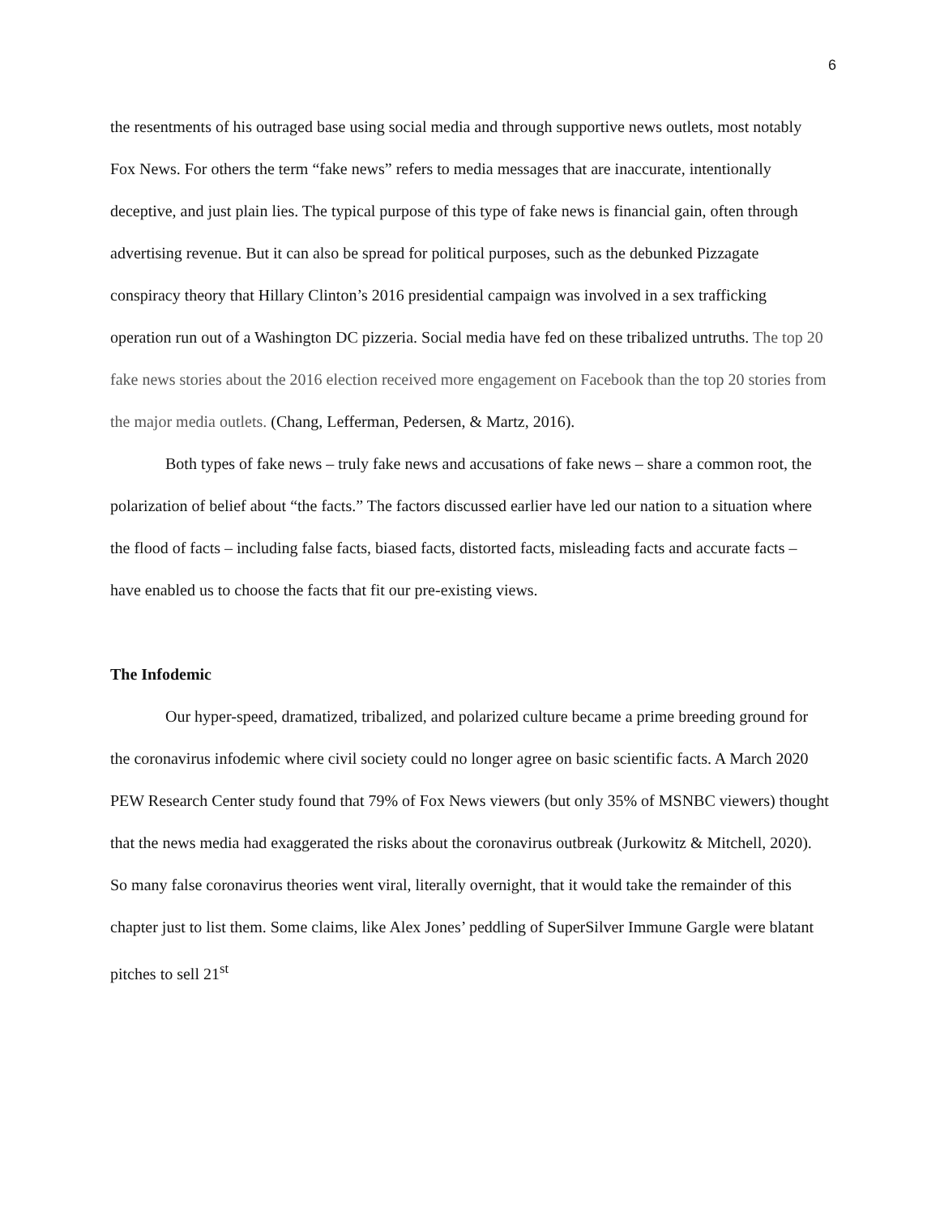6
the resentments of his outraged base using social media and through supportive news outlets, most notably Fox News. For others the term “fake news” refers to media messages that are inaccurate, intentionally deceptive, and just plain lies. The typical purpose of this type of fake news is financial gain, often through advertising revenue. But it can also be spread for political purposes, such as the debunked Pizzagate conspiracy theory that Hillary Clinton’s 2016 presidential campaign was involved in a sex trafficking operation run out of a Washington DC pizzeria. Social media have fed on these tribalized untruths. The top 20 fake news stories about the 2016 election received more engagement on Facebook than the top 20 stories from the major media outlets. (Chang, Lefferman, Pedersen, & Martz, 2016).
Both types of fake news – truly fake news and accusations of fake news – share a common root, the polarization of belief about “the facts.” The factors discussed earlier have led our nation to a situation where the flood of facts – including false facts, biased facts, distorted facts, misleading facts and accurate facts – have enabled us to choose the facts that fit our pre-existing views.
The Infodemic
Our hyper-speed, dramatized, tribalized, and polarized culture became a prime breeding ground for the coronavirus infodemic where civil society could no longer agree on basic scientific facts. A March 2020 PEW Research Center study found that 79% of Fox News viewers (but only 35% of MSNBC viewers) thought that the news media had exaggerated the risks about the coronavirus outbreak (Jurkowitz & Mitchell, 2020). So many false coronavirus theories went viral, literally overnight, that it would take the remainder of this chapter just to list them. Some claims, like Alex Jones’ peddling of SuperSilver Immune Gargle were blatant pitches to sell 21<sup>st</sup>